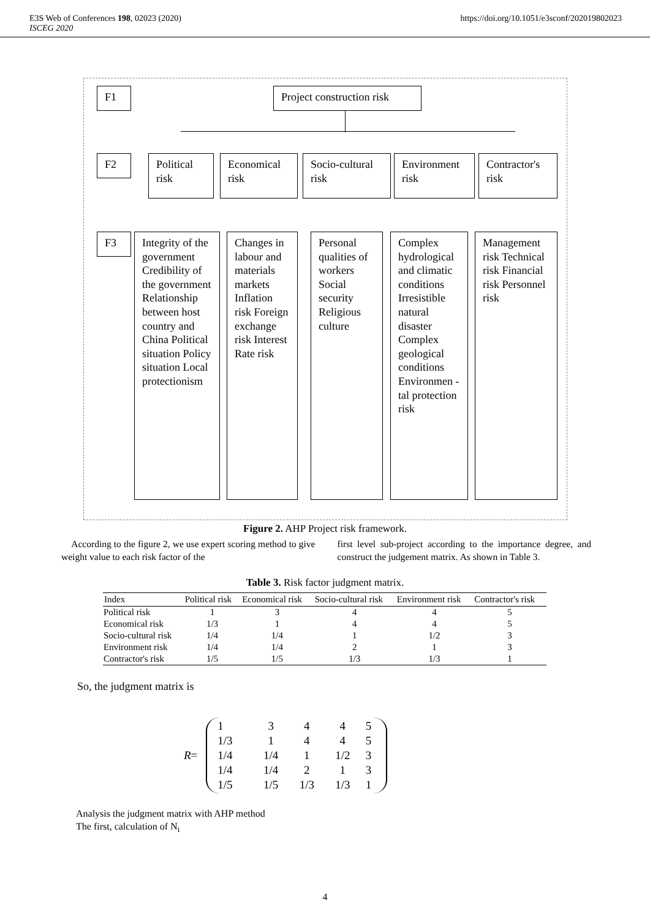E3S Web of Conferences 198, 02023 (2020)
ISCEG 2020
https://doi.org/10.1051/e3sconf/202019802023
F1
Project construction risk
F2
Political risk
Economical risk
Socio-cultural risk
Environment risk
Contractor's risk
F3
Integrity of the government Credibility of the government Relationship between host country and China Political situation Policy situation Local protectionism
Changes in labour and materials markets Inflation risk Foreign exchange risk Interest Rate risk
Personal qualities of workers Social security Religious culture
Complex hydrological and climatic conditions Irresistible natural disaster Complex geological conditions Environmen -tal protection risk
Management risk Technical risk Financial risk Personnel risk
Figure 2. AHP Project risk framework.
According to the figure 2, we use expert scoring method to give weight value to each risk factor of the
first level sub-project according to the importance degree, and construct the judgement matrix. As shown in Table 3.
Table 3. Risk factor judgment matrix.
| Index | Political risk | Economical risk | Socio-cultural risk | Environment risk | Contractor's risk |
| --- | --- | --- | --- | --- | --- |
| Political risk | 1 | 3 | 4 | 4 | 5 |
| Economical risk | 1/3 | 1 | 4 | 4 | 5 |
| Socio-cultural risk | 1/4 | 1/4 | 1 | 1/2 | 3 |
| Environment risk | 1/4 | 1/4 | 2 | 1 | 3 |
| Contractor's risk | 1/5 | 1/5 | 1/3 | 1/3 | 1 |
So, the judgment matrix is
R =
| 1 | 3 | 4 | 4 | 5 |
| 1/3 | 1 | 4 | 4 | 5 |
| 1/4 | 1/4 | 1 | 1/2 | 3 |
| 1/4 | 1/4 | 2 | 1 | 3 |
| 1/5 | 1/5 | 1/3 | 1/3 | 1 |
Analysis the judgment matrix with AHP method
The first, calculation of N<sub>i</sub>
4